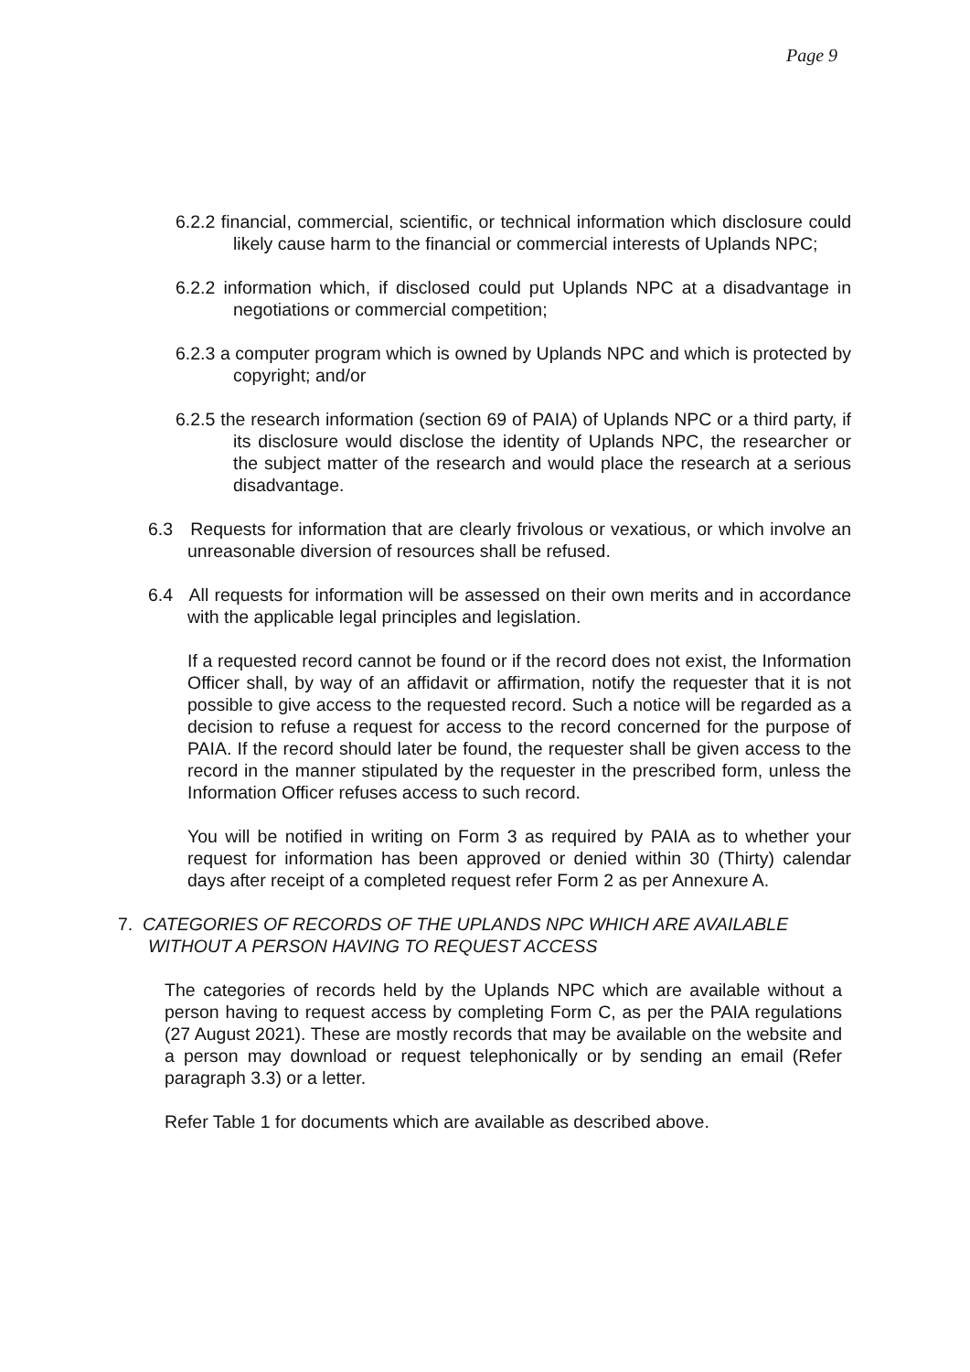Page 9
6.2.2 financial, commercial, scientific, or technical information which disclosure could likely cause harm to the financial or commercial interests of Uplands NPC;
6.2.2 information which, if disclosed could put Uplands NPC at a disadvantage in negotiations or commercial competition;
6.2.3 a computer program which is owned by Uplands NPC and which is protected by copyright; and/or
6.2.5 the research information (section 69 of PAIA) of Uplands NPC or a third party, if its disclosure would disclose the identity of Uplands NPC, the researcher or the subject matter of the research and would place the research at a serious disadvantage.
6.3 Requests for information that are clearly frivolous or vexatious, or which involve an unreasonable diversion of resources shall be refused.
6.4 All requests for information will be assessed on their own merits and in accordance with the applicable legal principles and legislation.
If a requested record cannot be found or if the record does not exist, the Information Officer shall, by way of an affidavit or affirmation, notify the requester that it is not possible to give access to the requested record. Such a notice will be regarded as a decision to refuse a request for access to the record concerned for the purpose of PAIA. If the record should later be found, the requester shall be given access to the record in the manner stipulated by the requester in the prescribed form, unless the Information Officer refuses access to such record.
You will be notified in writing on Form 3 as required by PAIA as to whether your request for information has been approved or denied within 30 (Thirty) calendar days after receipt of a completed request refer Form 2 as per Annexure A.
7. CATEGORIES OF RECORDS OF THE UPLANDS NPC WHICH ARE AVAILABLE WITHOUT A PERSON HAVING TO REQUEST ACCESS
The categories of records held by the Uplands NPC which are available without a person having to request access by completing Form C, as per the PAIA regulations (27 August 2021). These are mostly records that may be available on the website and a person may download or request telephonically or by sending an email (Refer paragraph 3.3) or a letter.
Refer Table 1 for documents which are available as described above.